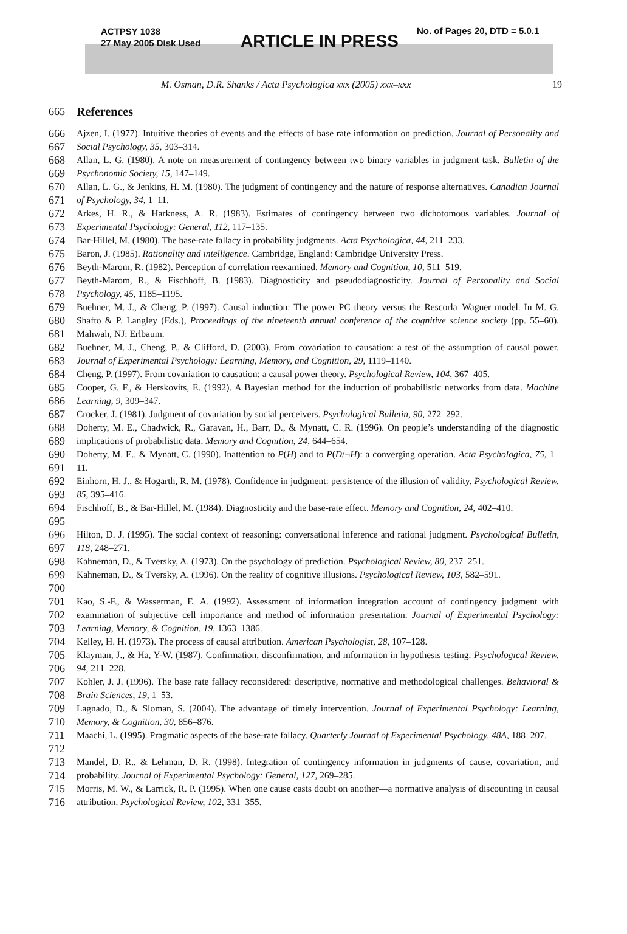ACTPSY 1038
27 May 2005 Disk Used
ARTICLE IN PRESS
No. of Pages 20, DTD = 5.0.1
M. Osman, D.R. Shanks / Acta Psychologica xxx (2005) xxx–xxx 19
665 References
666
667
Ajzen, I. (1977). Intuitive theories of events and the effects of base rate information on prediction. Journal of Personality and Social Psychology, 35, 303–314.
668
669
Allan, L. G. (1980). A note on measurement of contingency between two binary variables in judgment task. Bulletin of the Psychonomic Society, 15, 147–149.
670
671
Allan, L. G., & Jenkins, H. M. (1980). The judgment of contingency and the nature of response alternatives. Canadian Journal of Psychology, 34, 1–11.
672
673
Arkes, H. R., & Harkness, A. R. (1983). Estimates of contingency between two dichotomous variables. Journal of Experimental Psychology: General, 112, 117–135.
674
Bar-Hillel, M. (1980). The base-rate fallacy in probability judgments. Acta Psychologica, 44, 211–233.
675
Baron, J. (1985). Rationality and intelligence. Cambridge, England: Cambridge University Press.
676
Beyth-Marom, R. (1982). Perception of correlation reexamined. Memory and Cognition, 10, 511–519.
677
678
Beyth-Marom, R., & Fischhoff, B. (1983). Diagnosticity and pseudodiagnosticity. Journal of Personality and Social Psychology, 45, 1185–1195.
679
680
681
Buehner, M. J., & Cheng, P. (1997). Causal induction: The power PC theory versus the Rescorla–Wagner model. In M. G. Shafto & P. Langley (Eds.), Proceedings of the nineteenth annual conference of the cognitive science society (pp. 55–60). Mahwah, NJ: Erlbaum.
682
683
Buehner, M. J., Cheng, P., & Clifford, D. (2003). From covariation to causation: a test of the assumption of causal power. Journal of Experimental Psychology: Learning, Memory, and Cognition, 29, 1119–1140.
684
Cheng, P. (1997). From covariation to causation: a causal power theory. Psychological Review, 104, 367–405.
685
686
Cooper, G. F., & Herskovits, E. (1992). A Bayesian method for the induction of probabilistic networks from data. Machine Learning, 9, 309–347.
687
Crocker, J. (1981). Judgment of covariation by social perceivers. Psychological Bulletin, 90, 272–292.
688
689
Doherty, M. E., Chadwick, R., Garavan, H., Barr, D., & Mynatt, C. R. (1996). On people’s understanding of the diagnostic implications of probabilistic data. Memory and Cognition, 24, 644–654.
690
691
Doherty, M. E., & Mynatt, C. (1990). Inattention to P(H) and to P(D/¬H): a converging operation. Acta Psychologica, 75, 1–11.
692
693
Einhorn, H. J., & Hogarth, R. M. (1978). Confidence in judgment: persistence of the illusion of validity. Psychological Review, 85, 395–416.
694
695
Fischhoff, B., & Bar-Hillel, M. (1984). Diagnosticity and the base-rate effect. Memory and Cognition, 24, 402–410.
696
697
Hilton, D. J. (1995). The social context of reasoning: conversational inference and rational judgment. Psychological Bulletin, 118, 248–271.
698
Kahneman, D., & Tversky, A. (1973). On the psychology of prediction. Psychological Review, 80, 237–251.
699
700
Kahneman, D., & Tversky, A. (1996). On the reality of cognitive illusions. Psychological Review, 103, 582–591.
701
702
703
Kao, S.-F., & Wasserman, E. A. (1992). Assessment of information integration account of contingency judgment with examination of subjective cell importance and method of information presentation. Journal of Experimental Psychology: Learning, Memory, & Cognition, 19, 1363–1386.
704
Kelley, H. H. (1973). The process of causal attribution. American Psychologist, 28, 107–128.
705
706
Klayman, J., & Ha, Y-W. (1987). Confirmation, disconfirmation, and information in hypothesis testing. Psychological Review, 94, 211–228.
707
708
Kohler, J. J. (1996). The base rate fallacy reconsidered: descriptive, normative and methodological challenges. Behavioral & Brain Sciences, 19, 1–53.
709
710
Lagnado, D., & Sloman, S. (2004). The advantage of timely intervention. Journal of Experimental Psychology: Learning, Memory, & Cognition, 30, 856–876.
711
712
Maachi, L. (1995). Pragmatic aspects of the base-rate fallacy. Quarterly Journal of Experimental Psychology, 48A, 188–207.
713
714
Mandel, D. R., & Lehman, D. R. (1998). Integration of contingency information in judgments of cause, covariation, and probability. Journal of Experimental Psychology: General, 127, 269–285.
715
716
Morris, M. W., & Larrick, R. P. (1995). When one cause casts doubt on another—a normative analysis of discounting in causal attribution. Psychological Review, 102, 331–355.